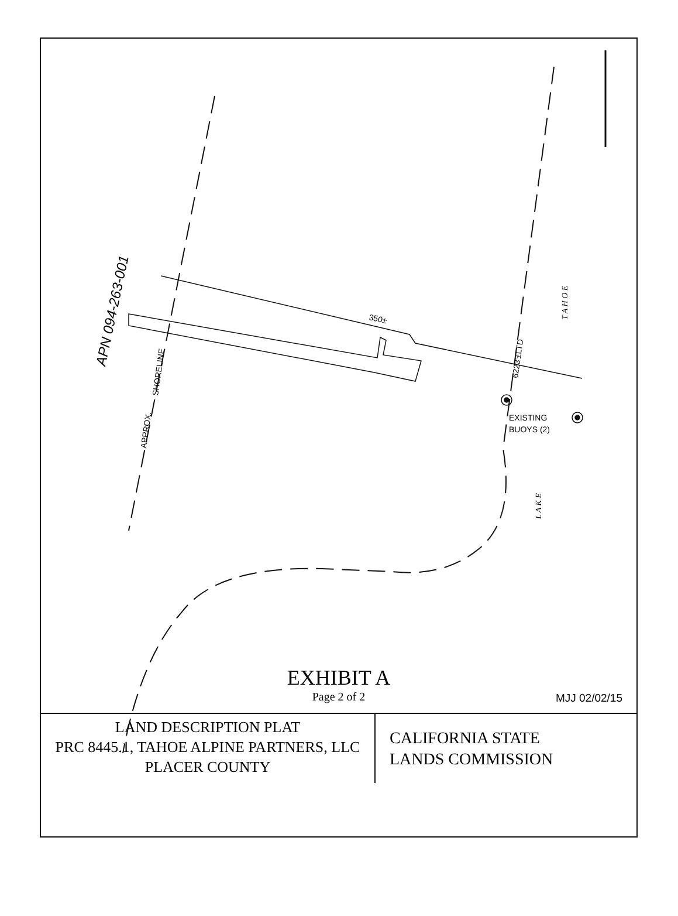350±
6223'±LTD
SHORELINE
APPROX.
EXISTING
BUOYS (2)
APN 094-263-001
T A H O E
L A K E
EXHIBIT A
Page 2 of 2
MJJ 02/02/15
LAND DESCRIPTION PLAT
PRC 8445.1, TAHOE ALPINE PARTNERS, LLC
PLACER COUNTY
CALIFORNIA STATE
LANDS COMMISSION